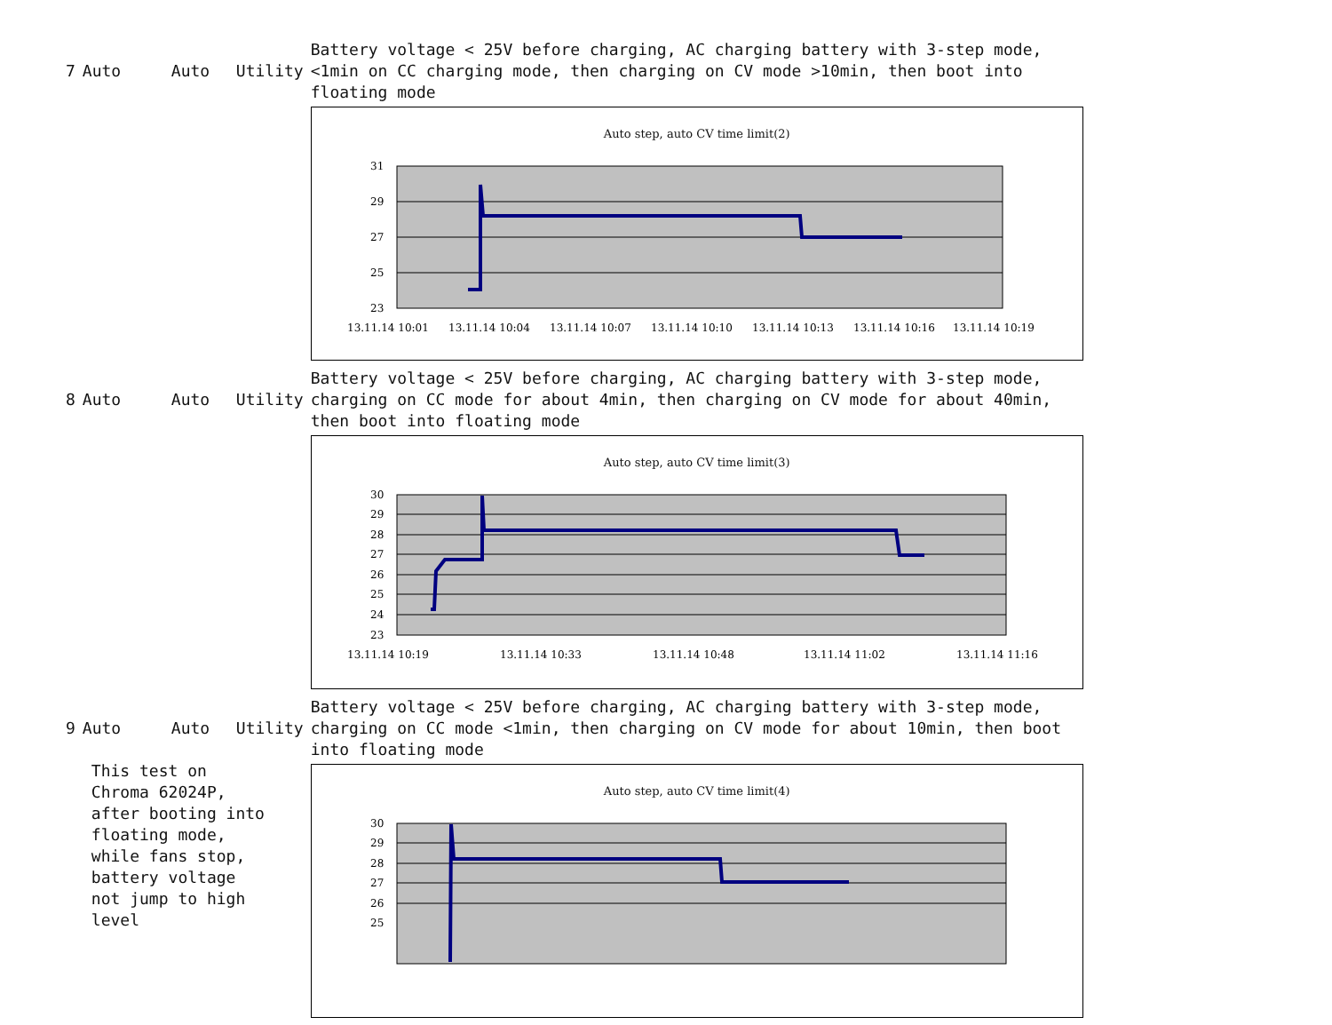| 7 | Auto | Auto | Utility | Battery voltage < 25V before charging, AC charging battery with 3-step mode, <1min on CC charging mode, then charging on CV mode >10min, then boot into floating mode |
| | | | | Auto step, auto CV time limit(2) 31 29 27 25 23 13.11.14 10:01 13.11.14 10:04 13.11.14 10:07 13.11.14 10:10 13.11.14 10:13 13.11.14 10:16 13.11.14 10:19 |
| 8 | Auto | Auto | Utility | Battery voltage < 25V before charging, AC charging battery with 3-step mode, charging on CC mode for about 4min, then charging on CV mode for about 40min, then boot into floating mode |
| | | | | Auto step, auto CV time limit(3) 30 29 28 27 26 25 24 23 13.11.14 10:19 13.11.14 10:33 13.11.14 10:48 13.11.14 11:02 13.11.14 11:16 |
| 9 | Auto | Auto | Utility | Battery voltage < 25V before charging, AC charging battery with 3-step mode, charging on CC mode <1min, then charging on CV mode for about 10min, then boot into floating mode |
| | This test on Chroma 62024P, after booting into floating mode, while fans stop, battery voltage not jump to high level | | | Auto step, auto CV time limit(4) 30 29 28 27 26 25 |